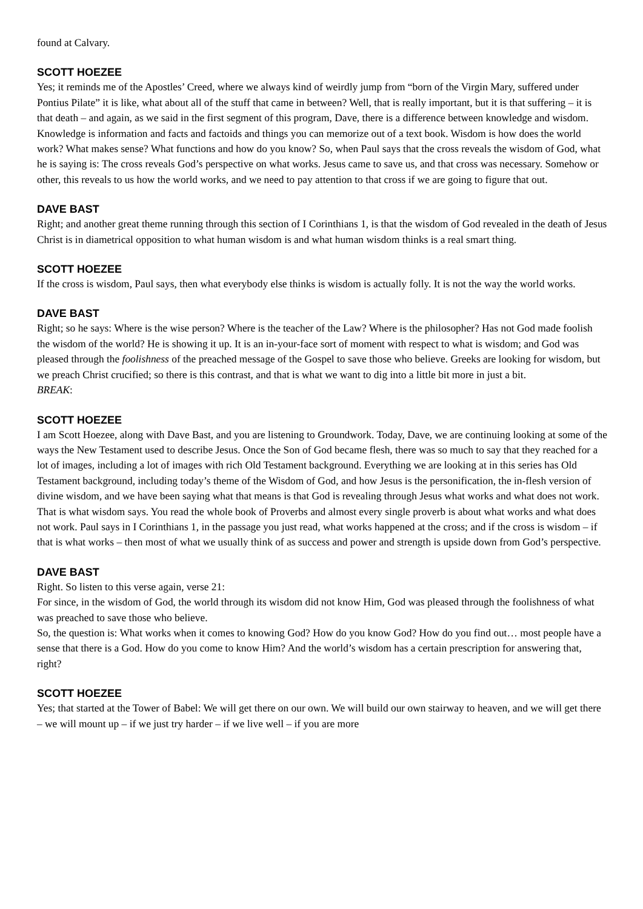found at Calvary.
SCOTT HOEZEE
Yes; it reminds me of the Apostles’ Creed, where we always kind of weirdly jump from “born of the Virgin Mary, suffered under Pontius Pilate” it is like, what about all of the stuff that came in between? Well, that is really important, but it is that suffering – it is that death – and again, as we said in the first segment of this program, Dave, there is a difference between knowledge and wisdom. Knowledge is information and facts and factoids and things you can memorize out of a text book. Wisdom is how does the world work? What makes sense? What functions and how do you know? So, when Paul says that the cross reveals the wisdom of God, what he is saying is: The cross reveals God’s perspective on what works. Jesus came to save us, and that cross was necessary. Somehow or other, this reveals to us how the world works, and we need to pay attention to that cross if we are going to figure that out.
DAVE BAST
Right; and another great theme running through this section of I Corinthians 1, is that the wisdom of God revealed in the death of Jesus Christ is in diametrical opposition to what human wisdom is and what human wisdom thinks is a real smart thing.
SCOTT HOEZEE
If the cross is wisdom, Paul says, then what everybody else thinks is wisdom is actually folly. It is not the way the world works.
DAVE BAST
Right; so he says: Where is the wise person? Where is the teacher of the Law? Where is the philosopher? Has not God made foolish the wisdom of the world? He is showing it up. It is an in-your-face sort of moment with respect to what is wisdom; and God was pleased through the foolishness of the preached message of the Gospel to save those who believe. Greeks are looking for wisdom, but we preach Christ crucified; so there is this contrast, and that is what we want to dig into a little bit more in just a bit.
BREAK:
SCOTT HOEZEE
I am Scott Hoezee, along with Dave Bast, and you are listening to Groundwork. Today, Dave, we are continuing looking at some of the ways the New Testament used to describe Jesus. Once the Son of God became flesh, there was so much to say that they reached for a lot of images, including a lot of images with rich Old Testament background. Everything we are looking at in this series has Old Testament background, including today’s theme of the Wisdom of God, and how Jesus is the personification, the in-flesh version of divine wisdom, and we have been saying what that means is that God is revealing through Jesus what works and what does not work. That is what wisdom says. You read the whole book of Proverbs and almost every single proverb is about what works and what does not work. Paul says in I Corinthians 1, in the passage you just read, what works happened at the cross; and if the cross is wisdom – if that is what works – then most of what we usually think of as success and power and strength is upside down from God’s perspective.
DAVE BAST
Right. So listen to this verse again, verse 21:
For since, in the wisdom of God, the world through its wisdom did not know Him, God was pleased through the foolishness of what was preached to save those who believe.
So, the question is: What works when it comes to knowing God? How do you know God? How do you find out… most people have a sense that there is a God. How do you come to know Him? And the world’s wisdom has a certain prescription for answering that, right?
SCOTT HOEZEE
Yes; that started at the Tower of Babel: We will get there on our own. We will build our own stairway to heaven, and we will get there – we will mount up – if we just try harder – if we live well – if you are more